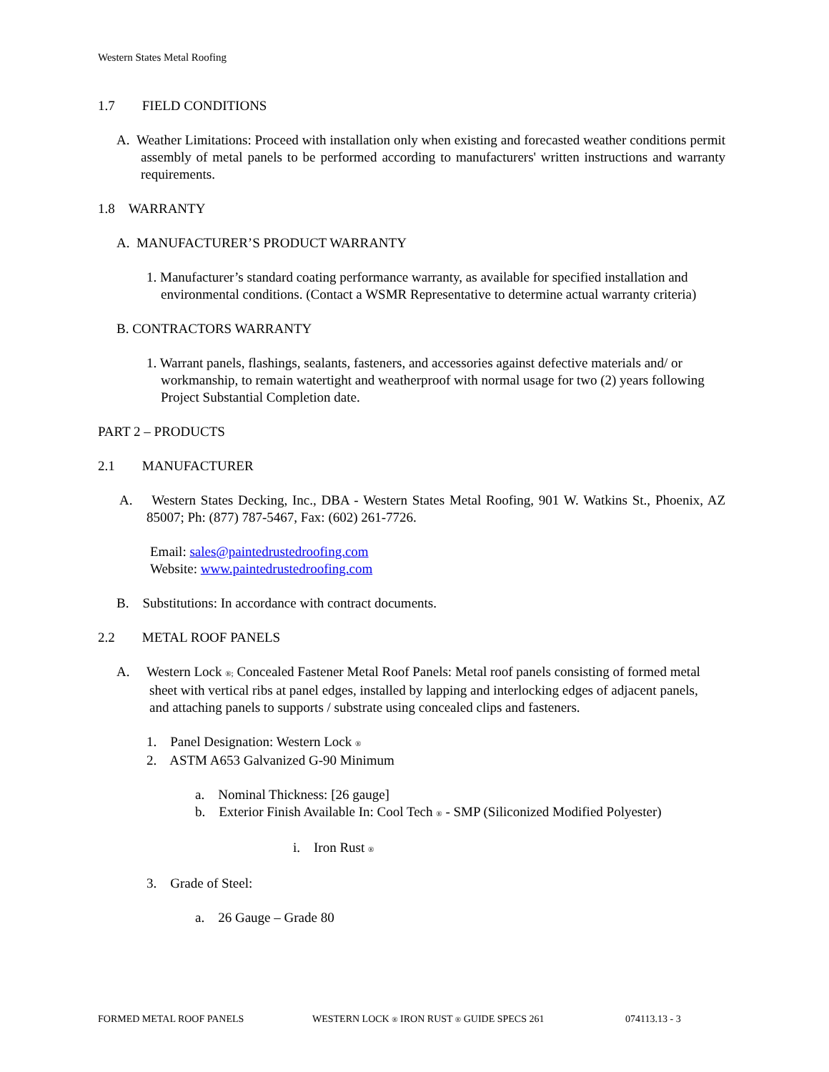Western States Metal Roofing
1.7 FIELD CONDITIONS
A. Weather Limitations: Proceed with installation only when existing and forecasted weather conditions permit assembly of metal panels to be performed according to manufacturers' written instructions and warranty requirements.
1.8 WARRANTY
A. MANUFACTURER’S PRODUCT WARRANTY
1. Manufacturer’s standard coating performance warranty, as available for specified installation and environmental conditions. (Contact a WSMR Representative to determine actual warranty criteria)
B. CONTRACTORS WARRANTY
1. Warrant panels, flashings, sealants, fasteners, and accessories against defective materials and/ or workmanship, to remain watertight and weatherproof with normal usage for two (2) years following Project Substantial Completion date.
PART 2 – PRODUCTS
2.1 MANUFACTURER
A. Western States Decking, Inc., DBA - Western States Metal Roofing, 901 W. Watkins St., Phoenix, AZ 85007; Ph: (877) 787-5467, Fax: (602) 261-7726.
Email: sales@paintedrustedroofing.com
Website: www.paintedrustedroofing.com
B. Substitutions: In accordance with contract documents.
2.2 METAL ROOF PANELS
A. Western Lock ®; Concealed Fastener Metal Roof Panels: Metal roof panels consisting of formed metal sheet with vertical ribs at panel edges, installed by lapping and interlocking edges of adjacent panels, and attaching panels to supports / substrate using concealed clips and fasteners.
1. Panel Designation: Western Lock ®
2. ASTM A653 Galvanized G-90 Minimum
a. Nominal Thickness: [26 gauge]
b. Exterior Finish Available In: Cool Tech ® - SMP (Siliconized Modified Polyester)
i. Iron Rust ®
3. Grade of Steel:
a. 26 Gauge – Grade 80
FORMED METAL ROOF PANELS WESTERN LOCK ® IRON RUST ® GUIDE SPECS 261 074113.13 - 3